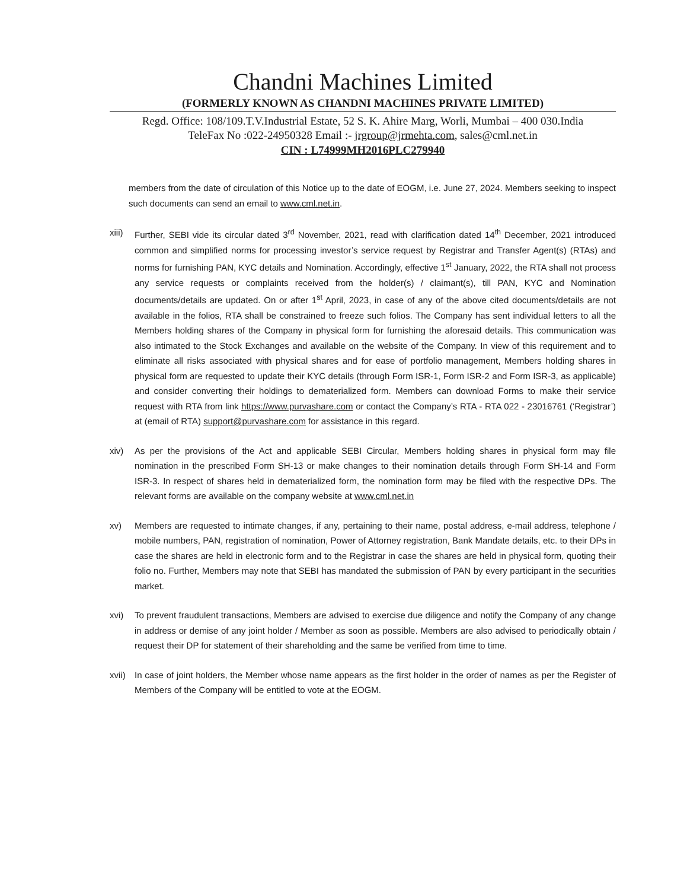Chandni Machines Limited
(FORMERLY KNOWN AS CHANDNI MACHINES PRIVATE LIMITED)
Regd. Office: 108/109.T.V.Industrial Estate, 52 S. K. Ahire Marg, Worli, Mumbai – 400 030.India
TeleFax No :022-24950328 Email :- jrgroup@jrmehta.com, sales@cml.net.in
CIN : L74999MH2016PLC279940
members from the date of circulation of this Notice up to the date of EOGM, i.e. June 27, 2024. Members seeking to inspect such documents can send an email to www.cml.net.in.
xiii)
Further, SEBI vide its circular dated 3<sup>rd</sup> November, 2021, read with clarification dated 14<sup>th</sup> December, 2021 introduced common and simplified norms for processing investor’s service request by Registrar and Transfer Agent(s) (RTAs) and norms for furnishing PAN, KYC details and Nomination. Accordingly, effective 1<sup>st</sup> January, 2022, the RTA shall not process any service requests or complaints received from the holder(s) / claimant(s), till PAN, KYC and Nomination documents/details are updated. On or after 1<sup>st</sup> April, 2023, in case of any of the above cited documents/details are not available in the folios, RTA shall be constrained to freeze such folios. The Company has sent individual letters to all the Members holding shares of the Company in physical form for furnishing the aforesaid details. This communication was also intimated to the Stock Exchanges and available on the website of the Company. In view of this requirement and to eliminate all risks associated with physical shares and for ease of portfolio management, Members holding shares in physical form are requested to update their KYC details (through Form ISR-1, Form ISR-2 and Form ISR-3, as applicable) and consider converting their holdings to dematerialized form. Members can download Forms to make their service request with RTA from link https://www.purvashare.com or contact the Company’s RTA - RTA 022 - 23016761 (‘Registrar’) at (email of RTA) support@purvashare.com for assistance in this regard.
xiv) As per the provisions of the Act and applicable SEBI Circular, Members holding shares in physical form may file nomination in the prescribed Form SH-13 or make changes to their nomination details through Form SH-14 and Form ISR-3. In respect of shares held in dematerialized form, the nomination form may be filed with the respective DPs. The relevant forms are available on the company website at www.cml.net.in
xv) Members are requested to intimate changes, if any, pertaining to their name, postal address, e-mail address, telephone / mobile numbers, PAN, registration of nomination, Power of Attorney registration, Bank Mandate details, etc. to their DPs in case the shares are held in electronic form and to the Registrar in case the shares are held in physical form, quoting their folio no. Further, Members may note that SEBI has mandated the submission of PAN by every participant in the securities market.
xvi) To prevent fraudulent transactions, Members are advised to exercise due diligence and notify the Company of any change in address or demise of any joint holder / Member as soon as possible. Members are also advised to periodically obtain / request their DP for statement of their shareholding and the same be verified from time to time.
xvii)
In case of joint holders, the Member whose name appears as the first holder in the order of names as per the Register of Members of the Company will be entitled to vote at the EOGM.